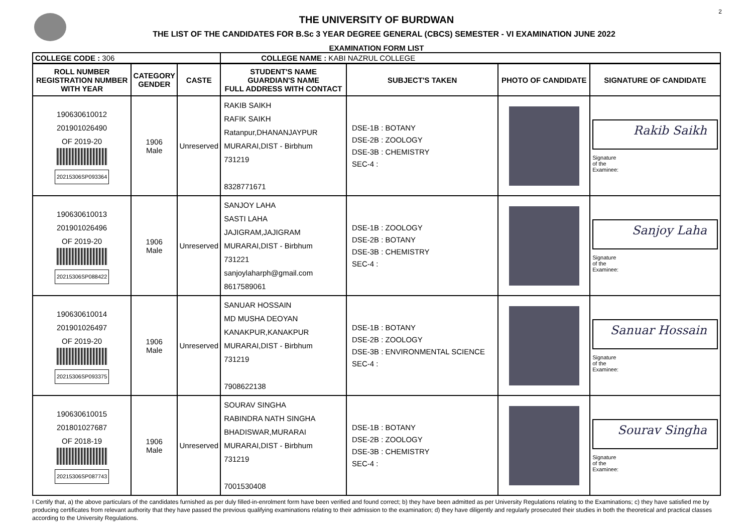2
THE UNIVERSITY OF BURDWAN
THE LIST OF THE CANDIDATES FOR B.Sc 3 YEAR DEGREE GENERAL (CBCS) SEMESTER - VI EXAMINATION JUNE 2022
EXAMINATION FORM LIST
| COLLEGE CODE : 306 | | | COLLEGE NAME : KABI NAZRUL COLLEGE | | | |
| ROLL NUMBER REGISTRATION NUMBER WITH YEAR | CATEGORY GENDER | CASTE | STUDENT'S NAME GUARDIAN'S NAME FULL ADDRESS WITH CONTACT | SUBJECT'S TAKEN | PHOTO OF CANDIDATE | SIGNATURE OF CANDIDATE |
| 190630610012 201901026490 OF 2019-20 20215306SP093364 | 1906 Male | Unreserved | RAKIB SAIKH RAFIK SAIKH Ratanpur,DHANANJAYPUR MURARAI,DIST - Birbhum 731219 8328771671 | DSE-1B : BOTANY DSE-2B : ZOOLOGY DSE-3B : CHEMISTRY SEC-4 : | | Rakib Saikh Signature of the Examinee: |
| 190630610013 201901026496 OF 2019-20 20215306SP088422 | 1906 Male | Unreserved | SANJOY LAHA SASTI LAHA JAJIGRAM,JAJIGRAM MURARAI,DIST - Birbhum 731221 sanjoylaharph@gmail.com 8617589061 | DSE-1B : ZOOLOGY DSE-2B : BOTANY DSE-3B : CHEMISTRY SEC-4 : | | Sanjoy Laha Signature of the Examinee: |
| 190630610014 201901026497 OF 2019-20 20215306SP093375 | 1906 Male | Unreserved | SANUAR HOSSAIN MD MUSHA DEOYAN KANAKPUR,KANAKPUR MURARAI,DIST - Birbhum 731219 7908622138 | DSE-1B : BOTANY DSE-2B : ZOOLOGY DSE-3B : ENVIRONMENTAL SCIENCE SEC-4 : | | Sanuar Hossain Signature of the Examinee: |
| 190630610015 201801027687 OF 2018-19 20215306SP087743 | 1906 Male | Unreserved | SOURAV SINGHA RABINDRA NATH SINGHA BHADISWAR,MURARAI MURARAI,DIST - Birbhum 731219 7001530408 | DSE-1B : BOTANY DSE-2B : ZOOLOGY DSE-3B : CHEMISTRY SEC-4 : | | Sourav Singha Signature of the Examinee: |
I Certify that, a) the above particulars of the candidates furnished as per duly filled-in-enrolment form have been verified and found correct; b) they have been admitted as per University Regulations relating to the Examinations; c) they have satisfied me by producing certificates from relevant authority that they have passed the previous qualifying examinations relating to their admission to the examination; d) they have diligently and regularly prosecuted their studies in both the theoretical and practical classes according to the University Regulations.